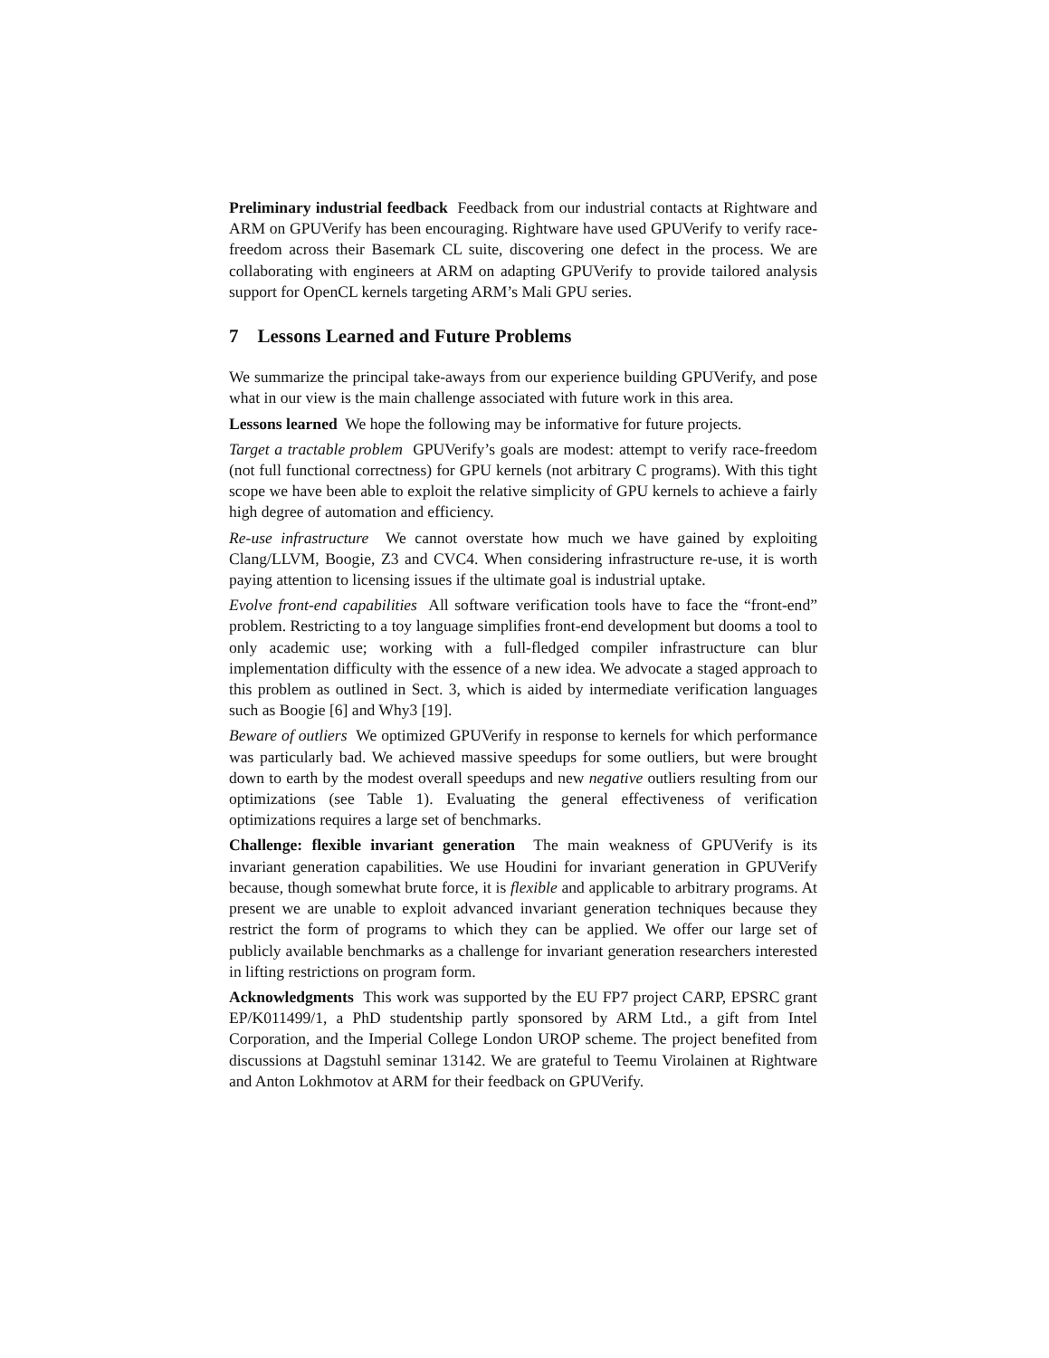Preliminary industrial feedback Feedback from our industrial contacts at Rightware and ARM on GPUVerify has been encouraging. Rightware have used GPUVerify to verify race-freedom across their Basemark CL suite, discovering one defect in the process. We are collaborating with engineers at ARM on adapting GPUVerify to provide tailored analysis support for OpenCL kernels targeting ARM’s Mali GPU series.
7 Lessons Learned and Future Problems
We summarize the principal take-aways from our experience building GPUVerify, and pose what in our view is the main challenge associated with future work in this area.
Lessons learned We hope the following may be informative for future projects.
Target a tractable problem GPUVerify’s goals are modest: attempt to verify race-freedom (not full functional correctness) for GPU kernels (not arbitrary C programs). With this tight scope we have been able to exploit the relative simplicity of GPU kernels to achieve a fairly high degree of automation and efficiency.
Re-use infrastructure We cannot overstate how much we have gained by exploiting Clang/LLVM, Boogie, Z3 and CVC4. When considering infrastructure re-use, it is worth paying attention to licensing issues if the ultimate goal is industrial uptake.
Evolve front-end capabilities All software verification tools have to face the “front-end” problem. Restricting to a toy language simplifies front-end development but dooms a tool to only academic use; working with a full-fledged compiler infrastructure can blur implementation difficulty with the essence of a new idea. We advocate a staged approach to this problem as outlined in Sect. 3, which is aided by intermediate verification languages such as Boogie [6] and Why3 [19].
Beware of outliers We optimized GPUVerify in response to kernels for which performance was particularly bad. We achieved massive speedups for some outliers, but were brought down to earth by the modest overall speedups and new negative outliers resulting from our optimizations (see Table 1). Evaluating the general effectiveness of verification optimizations requires a large set of benchmarks.
Challenge: flexible invariant generation The main weakness of GPUVerify is its invariant generation capabilities. We use Houdini for invariant generation in GPUVerify because, though somewhat brute force, it is flexible and applicable to arbitrary programs. At present we are unable to exploit advanced invariant generation techniques because they restrict the form of programs to which they can be applied. We offer our large set of publicly available benchmarks as a challenge for invariant generation researchers interested in lifting restrictions on program form.
Acknowledgments This work was supported by the EU FP7 project CARP, EPSRC grant EP/K011499/1, a PhD studentship partly sponsored by ARM Ltd., a gift from Intel Corporation, and the Imperial College London UROP scheme. The project benefited from discussions at Dagstuhl seminar 13142. We are grateful to Teemu Virolainen at Rightware and Anton Lokhmotov at ARM for their feedback on GPUVerify.